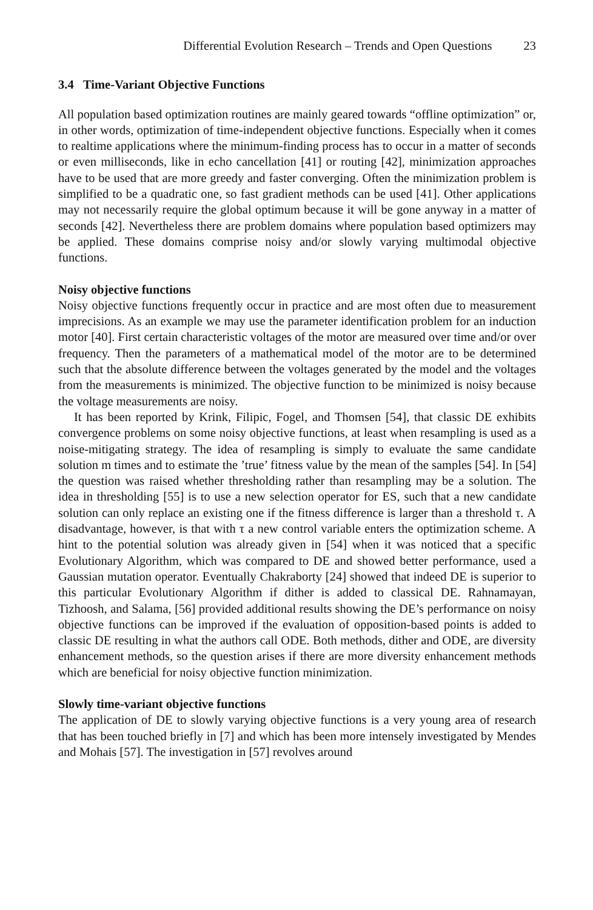Differential Evolution Research – Trends and Open Questions 23
3.4 Time-Variant Objective Functions
All population based optimization routines are mainly geared towards “offline optimization” or, in other words, optimization of time-independent objective functions. Especially when it comes to realtime applications where the minimum-finding process has to occur in a matter of seconds or even milliseconds, like in echo cancellation [41] or routing [42], minimization approaches have to be used that are more greedy and faster converging. Often the minimization problem is simplified to be a quadratic one, so fast gradient methods can be used [41]. Other applications may not necessarily require the global optimum because it will be gone anyway in a matter of seconds [42]. Nevertheless there are problem domains where population based optimizers may be applied. These domains comprise noisy and/or slowly varying multimodal objective functions.
Noisy objective functions
Noisy objective functions frequently occur in practice and are most often due to measurement imprecisions. As an example we may use the parameter identification problem for an induction motor [40]. First certain characteristic voltages of the motor are measured over time and/or over frequency. Then the parameters of a mathematical model of the motor are to be determined such that the absolute difference between the voltages generated by the model and the voltages from the measurements is minimized. The objective function to be minimized is noisy because the voltage measurements are noisy.
It has been reported by Krink, Filipic, Fogel, and Thomsen [54], that classic DE exhibits convergence problems on some noisy objective functions, at least when resampling is used as a noise-mitigating strategy. The idea of resampling is simply to evaluate the same candidate solution m times and to estimate the ’true’ fitness value by the mean of the samples [54]. In [54] the question was raised whether thresholding rather than resampling may be a solution. The idea in thresholding [55] is to use a new selection operator for ES, such that a new candidate solution can only replace an existing one if the fitness difference is larger than a threshold τ. A disadvantage, however, is that with τ a new control variable enters the optimization scheme. A hint to the potential solution was already given in [54] when it was noticed that a specific Evolutionary Algorithm, which was compared to DE and showed better performance, used a Gaussian mutation operator. Eventually Chakraborty [24] showed that indeed DE is superior to this particular Evolutionary Algorithm if dither is added to classical DE. Rahnamayan, Tizhoosh, and Salama, [56] provided additional results showing the DE’s performance on noisy objective functions can be improved if the evaluation of opposition-based points is added to classic DE resulting in what the authors call ODE. Both methods, dither and ODE, are diversity enhancement methods, so the question arises if there are more diversity enhancement methods which are beneficial for noisy objective function minimization.
Slowly time-variant objective functions
The application of DE to slowly varying objective functions is a very young area of research that has been touched briefly in [7] and which has been more intensely investigated by Mendes and Mohais [57]. The investigation in [57] revolves around